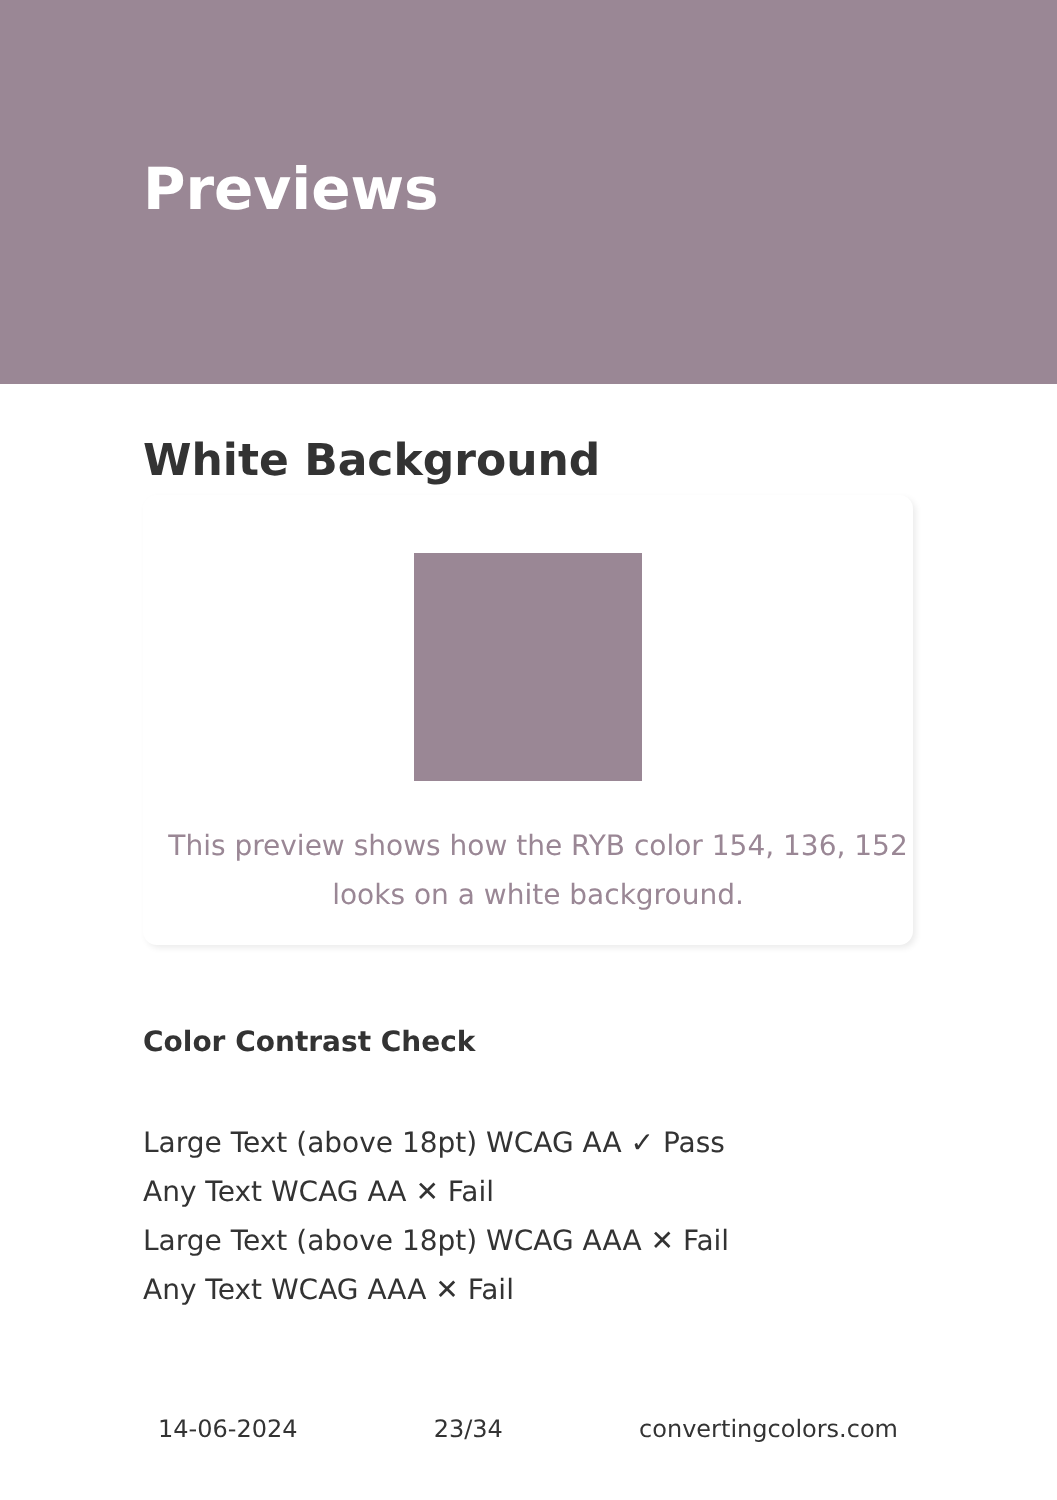Previews
White Background
This preview shows how the RYB color 154, 136, 152 looks on a white background.
Color Contrast Check
Large Text (above 18pt) WCAG AA ✓ Pass
Any Text WCAG AA ✕ Fail
Large Text (above 18pt) WCAG AAA ✕ Fail
Any Text WCAG AAA ✕ Fail
14-06-2024 23/34 convertingcolors.com